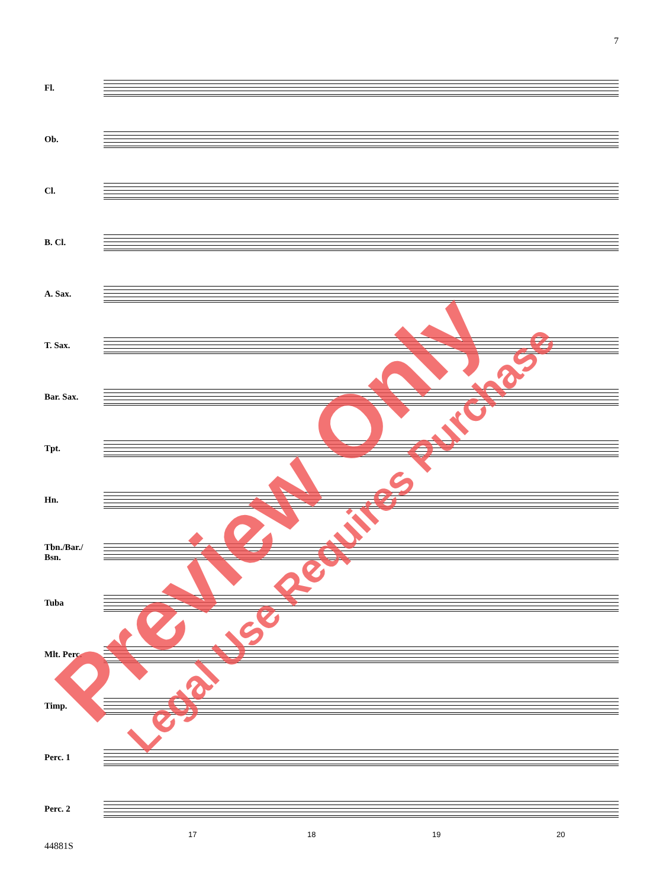7
Fl.
Ob.
Cl.
B. Cl.
A. Sax.
T. Sax.
Bar. Sax.
Tpt.
Hn.
Tbn./Bar./
Bsn.
Tuba
Mlt. Perc.
Timp.
Perc. 1
Perc. 2
17 18 19 20
44881S
Preview Only Legal Use Requires Purchase